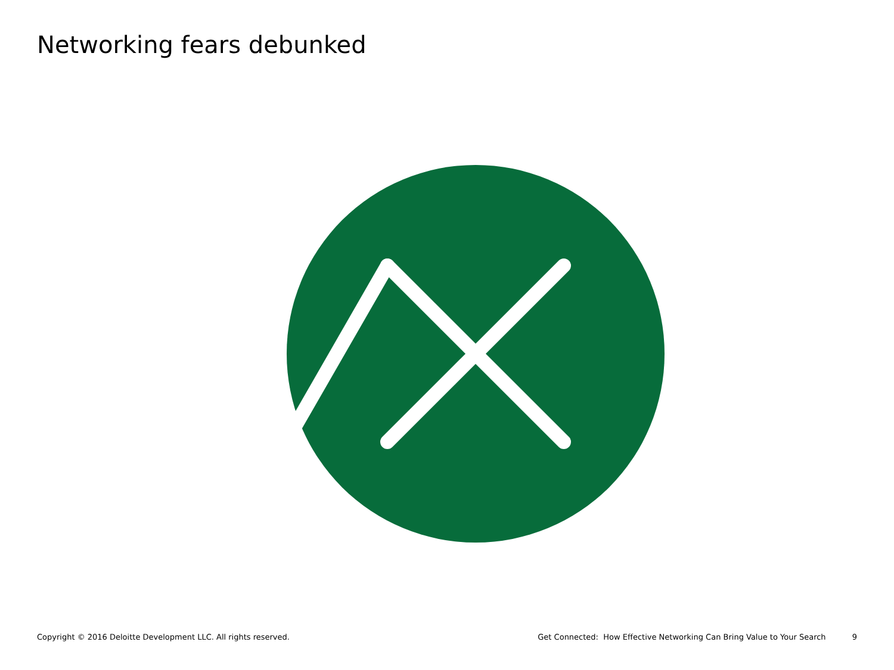Networking fears debunked
Copyright © 2016 Deloitte Development LLC. All rights reserved.
Get Connected: How Effective Networking Can Bring Value to Your Search 9